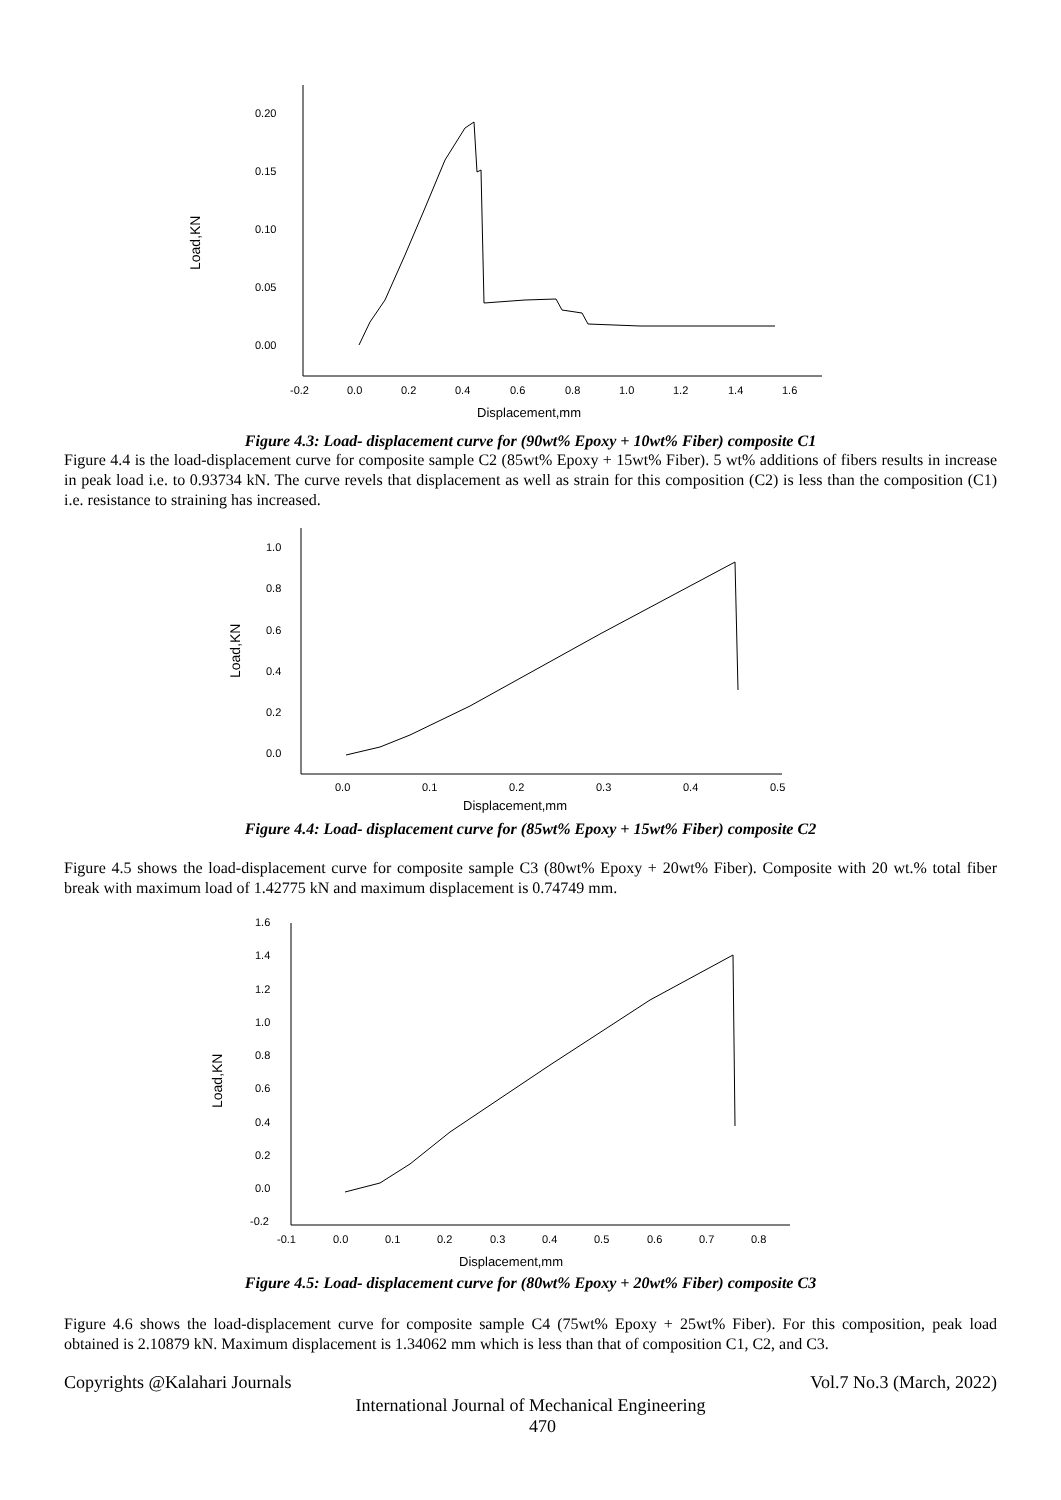0.20
0.15
0.10
0.05
0.00
-0.2
0.0
0.2
0.4
0.6
0.8
1.0
1.2
1.4
1.6
Displacement,mm
Load,KN
Figure 4.3: Load- displacement curve for (90wt% Epoxy + 10wt% Fiber) composite C1
Figure 4.4 is the load-displacement curve for composite sample C2 (85wt% Epoxy + 15wt% Fiber). 5 wt% additions of fibers results in increase in peak load i.e. to 0.93734 kN. The curve revels that displacement as well as strain for this composition (C2) is less than the composition (C1) i.e. resistance to straining has increased.
1.0
0.8
0.6
0.4
0.2
0.0
0.0
0.1
0.2
0.3
0.4
0.5
Displacement,mm
Load,KN
Figure 4.4: Load- displacement curve for (85wt% Epoxy + 15wt% Fiber) composite C2
Figure 4.5 shows the load-displacement curve for composite sample C3 (80wt% Epoxy + 20wt% Fiber). Composite with 20 wt.% total fiber break with maximum load of 1.42775 kN and maximum displacement is 0.74749 mm.
1.6
1.4
1.2
1.0
0.8
0.6
0.4
0.2
0.0
-0.2
-0.1
0.0
0.1
0.2
0.3
0.4
0.5
0.6
0.7
0.8
Displacement,mm
Load,KN
Figure 4.5: Load- displacement curve for (80wt% Epoxy + 20wt% Fiber) composite C3
Figure 4.6 shows the load-displacement curve for composite sample C4 (75wt% Epoxy + 25wt% Fiber). For this composition, peak load obtained is 2.10879 kN. Maximum displacement is 1.34062 mm which is less than that of composition C1, C2, and C3.
Copyrights @Kalahari Journals Vol.7 No.3 (March, 2022)
International Journal of Mechanical Engineering
470